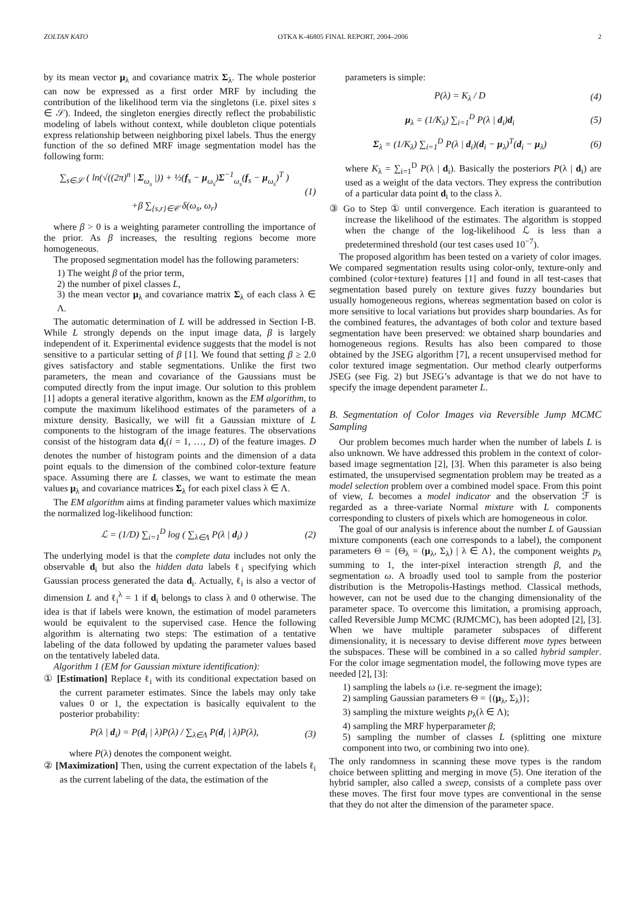ZOLTAN KATO OTKA K-46805 FINAL REPORT, 2004–2006 2
by its mean vector μ<sub>λ</sub> and covariance matrix Σ<sub>λ</sub>. The whole posterior can now be expressed as a first order MRF by including the contribution of the likelihood term via the singletons (i.e. pixel sites s ∈ 𝒮). Indeed, the singleton energies directly reflect the probabilistic modeling of labels without context, while doubleton clique potentials express relationship between neighboring pixel labels. Thus the energy function of the so defined MRF image segmentation model has the following form:
∑<sub>s∈𝒮</sub> ( ln(√((2π)<sup>n</sup> | Σ<sub>ω<sub>s</sub></sub> |)) + ½(f<sub>s</sub> − μ<sub>ω<sub>s</sub></sub>)Σ<sup>−1</sup><sub>ω<sub>s</sub></sub>(f<sub>s</sub> − μ<sub>ω<sub>s</sub></sub>)<sup>T</sup> )
+β ∑<sub>{s,r}∈𝒞</sub> δ(ω<sub>s</sub>, ω<sub>r</sub>) (1)
where β > 0 is a weighting parameter controlling the importance of the prior. As β increases, the resulting regions become more homogeneous.
The proposed segmentation model has the following parameters:
1) The weight β of the prior term,
2) the number of pixel classes L,
3) the mean vector μ<sub>λ</sub> and covariance matrix Σ<sub>λ</sub> of each class λ ∈ Λ.
The automatic determination of L will be addressed in Section I-B. While L strongly depends on the input image data, β is largely independent of it. Experimental evidence suggests that the model is not sensitive to a particular setting of β [1]. We found that setting β ≥ 2.0 gives satisfactory and stable segmentations. Unlike the first two parameters, the mean and covariance of the Gaussians must be computed directly from the input image. Our solution to this problem [1] adopts a general iterative algorithm, known as the EM algorithm, to compute the maximum likelihood estimates of the parameters of a mixture density. Basically, we will fit a Gaussian mixture of L components to the histogram of the image features. The observations consist of the histogram data d<sub>i</sub>(i = 1, …, D) of the feature images. D denotes the number of histogram points and the dimension of a data point equals to the dimension of the combined color-texture feature space. Assuming there are L classes, we want to estimate the mean values μ<sub>λ</sub> and covariance matrices Σ<sub>λ</sub> for each pixel class λ ∈ Λ.
The EM algorithm aims at finding parameter values which maximize the normalized log-likelihood function:
ℒ = (1/D) ∑<sub>i=1</sub><sup>D</sup> log ( ∑<sub>λ∈Λ</sub> P(λ | d<sub>i</sub>) ) (2)
The underlying model is that the complete data includes not only the observable d<sub>i</sub> but also the hidden data labels ℓ<sub>i</sub> specifying which Gaussian process generated the data d<sub>i</sub>. Actually, ℓ<sub>i</sub> is also a vector of dimension L and ℓ<sub>i</sub><sup>λ</sup> = 1 if d<sub>i</sub> belongs to class λ and 0 otherwise. The idea is that if labels were known, the estimation of model parameters would be equivalent to the supervised case. Hence the following algorithm is alternating two steps: The estimation of a tentative labeling of the data followed by updating the parameter values based on the tentatively labeled data.
Algorithm 1 (EM for Gaussian mixture identification):
① [Estimation] Replace ℓ<sub>i</sub> with its conditional expectation based on the current parameter estimates. Since the labels may only take values 0 or 1, the expectation is basically equivalent to the posterior probability:
P(λ | d<sub>i</sub>) = P(d<sub>i</sub> | λ)P(λ) / ∑<sub>λ∈Λ</sub> P(d<sub>i</sub> | λ)P(λ), (3)
where P(λ) denotes the component weight.
② [Maximization] Then, using the current expectation of the labels ℓ<sub>i</sub> as the current labeling of the data, the estimation of the
parameters is simple:
P(λ) = K<sub>λ</sub> / D (4)
μ<sub>λ</sub> = (1/K<sub>λ</sub>) ∑<sub>i=1</sub><sup>D</sup> P(λ | d<sub>i</sub>)d<sub>i</sub> (5)
Σ<sub>λ</sub> = (1/K<sub>λ</sub>) ∑<sub>i=1</sub><sup>D</sup> P(λ | d<sub>i</sub>)(d<sub>i</sub> − μ<sub>λ</sub>)<sup>T</sup>(d<sub>i</sub> − μ<sub>λ</sub>) (6)
where K<sub>λ</sub> = ∑<sub>i=1</sub><sup>D</sup> P(λ | d<sub>i</sub>). Basically the posteriors P(λ | d<sub>i</sub>) are used as a weight of the data vectors. They express the contribution of a particular data point d<sub>i</sub> to the class λ.
③ Go to Step ① until convergence. Each iteration is guaranteed to increase the likelihood of the estimates. The algorithm is stopped when the change of the log-likelihood ℒ is less than a predetermined threshold (our test cases used 10<sup>−7</sup>).
The proposed algorithm has been tested on a variety of color images. We compared segmentation results using color-only, texture-only and combined (color+texture) features [1] and found in all test-cases that segmentation based purely on texture gives fuzzy boundaries but usually homogeneous regions, whereas segmentation based on color is more sensitive to local variations but provides sharp boundaries. As for the combined features, the advantages of both color and texture based segmentation have been preserved: we obtained sharp boundaries and homogeneous regions. Results has also been compared to those obtained by the JSEG algorithm [7], a recent unsupervised method for color textured image segmentation. Our method clearly outperforms JSEG (see Fig. 2) but JSEG’s advantage is that we do not have to specify the image dependent parameter L.
B. Segmentation of Color Images via Reversible Jump MCMC Sampling
Our problem becomes much harder when the number of labels L is also unknown. We have addressed this problem in the context of color-based image segmentation [2], [3]. When this parameter is also being estimated, the unsupervised segmentation problem may be treated as a model selection problem over a combined model space. From this point of view, L becomes a model indicator and the observation ℱ is regarded as a three-variate Normal mixture with L components corresponding to clusters of pixels which are homogeneous in color.
The goal of our analysis is inference about the number L of Gaussian mixture components (each one corresponds to a label), the component parameters Θ = {Θ<sub>λ</sub> = (μ<sub>λ</sub>, Σ<sub>λ</sub>) | λ ∈ Λ}, the component weights p<sub>λ</sub> summing to 1, the inter-pixel interaction strength β, and the segmentation ω. A broadly used tool to sample from the posterior distribution is the Metropolis-Hastings method. Classical methods, however, can not be used due to the changing dimensionality of the parameter space. To overcome this limitation, a promising approach, called Reversible Jump MCMC (RJMCMC), has been adopted [2], [3]. When we have multiple parameter subspaces of different dimensionality, it is necessary to devise different move types between the subspaces. These will be combined in a so called hybrid sampler. For the color image segmentation model, the following move types are needed [2], [3]:
1) sampling the labels ω (i.e. re-segment the image);
2) sampling Gaussian parameters Θ = {(μ<sub>λ</sub>, Σ<sub>λ</sub>)};
3) sampling the mixture weights p<sub>λ</sub>(λ ∈ Λ);
4) sampling the MRF hyperparameter β;
5) sampling the number of classes L (splitting one mixture component into two, or combining two into one).
The only randomness in scanning these move types is the random choice between splitting and merging in move (5). One iteration of the hybrid sampler, also called a sweep, consists of a complete pass over these moves. The first four move types are conventional in the sense that they do not alter the dimension of the parameter space.